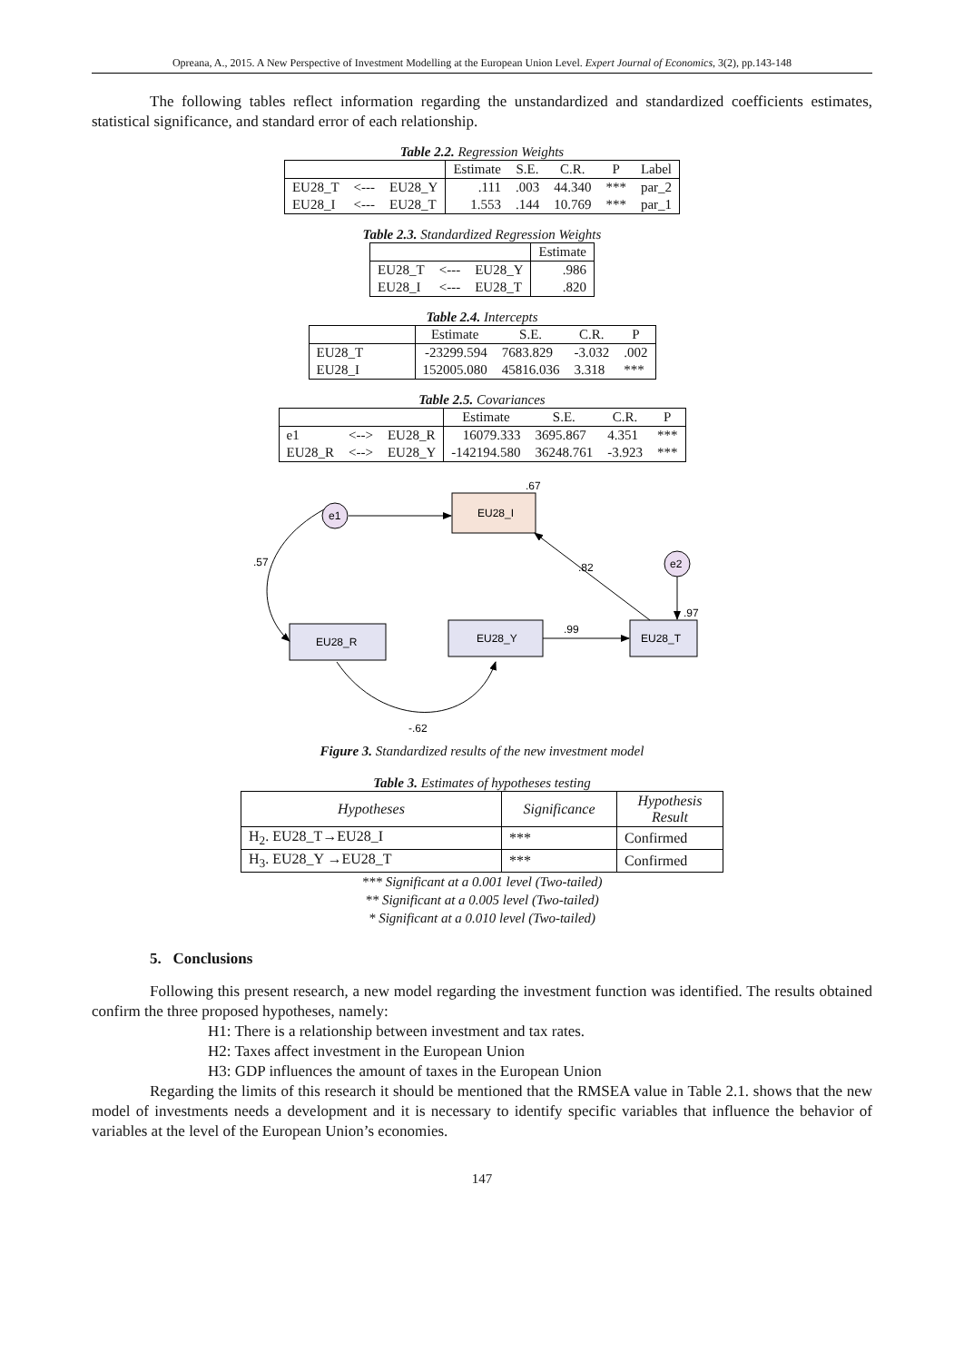Opreana, A., 2015. A New Perspective of Investment Modelling at the European Union Level. Expert Journal of Economics, 3(2), pp.143-148
The following tables reflect information regarding the unstandardized and standardized coefficients estimates, statistical significance, and standard error of each relationship.
Table 2.2. Regression Weights
| | | | Estimate | S.E. | C.R. | P | Label |
| --- | --- | --- | --- | --- | --- | --- | --- |
| EU28_T | <--- | EU28_Y | .111 | .003 | 44.340 | *** | par_2 |
| EU28_I | <--- | EU28_T | 1.553 | .144 | 10.769 | *** | par_1 |
Table 2.3. Standardized Regression Weights
| | | | Estimate |
| --- | --- | --- | --- |
| EU28_T | <--- | EU28_Y | .986 |
| EU28_I | <--- | EU28_T | .820 |
Table 2.4. Intercepts
| | Estimate | S.E. | C.R. | P |
| --- | --- | --- | --- | --- |
| EU28_T | -23299.594 | 7683.829 | -3.032 | .002 |
| EU28_I | 152005.080 | 45816.036 | 3.318 | *** |
Table 2.5. Covariances
| | | | Estimate | S.E. | C.R. | P |
| --- | --- | --- | --- | --- | --- | --- |
| e1 | <--> | EU28_R | 16079.333 | 3695.867 | 4.351 | *** |
| EU28_R | <--> | EU28_Y | -142194.580 | 36248.761 | -3.923 | *** |
e1
EU28_I
.67
e2
EU28_T
.97
.82
EU28_Y
.99
EU28_R
.57
-.62
Figure 3. Standardized results of the new investment model
Table 3. Estimates of hypotheses testing
| Hypotheses | Significance | Hypothesis Result |
| --- | --- | --- |
| H<sub>2</sub>. EU28_T→EU28_I | *** | Confirmed |
| H<sub>3</sub>. EU28_Y →EU28_T | *** | Confirmed |
*** Significant at a 0.001 level (Two-tailed)
** Significant at a 0.005 level (Two-tailed)
* Significant at a 0.010 level (Two-tailed)
5. Conclusions
Following this present research, a new model regarding the investment function was identified. The results obtained confirm the three proposed hypotheses, namely:
H1: There is a relationship between investment and tax rates.
H2: Taxes affect investment in the European Union
H3: GDP influences the amount of taxes in the European Union
Regarding the limits of this research it should be mentioned that the RMSEA value in Table 2.1. shows that the new model of investments needs a development and it is necessary to identify specific variables that influence the behavior of variables at the level of the European Union’s economies.
147